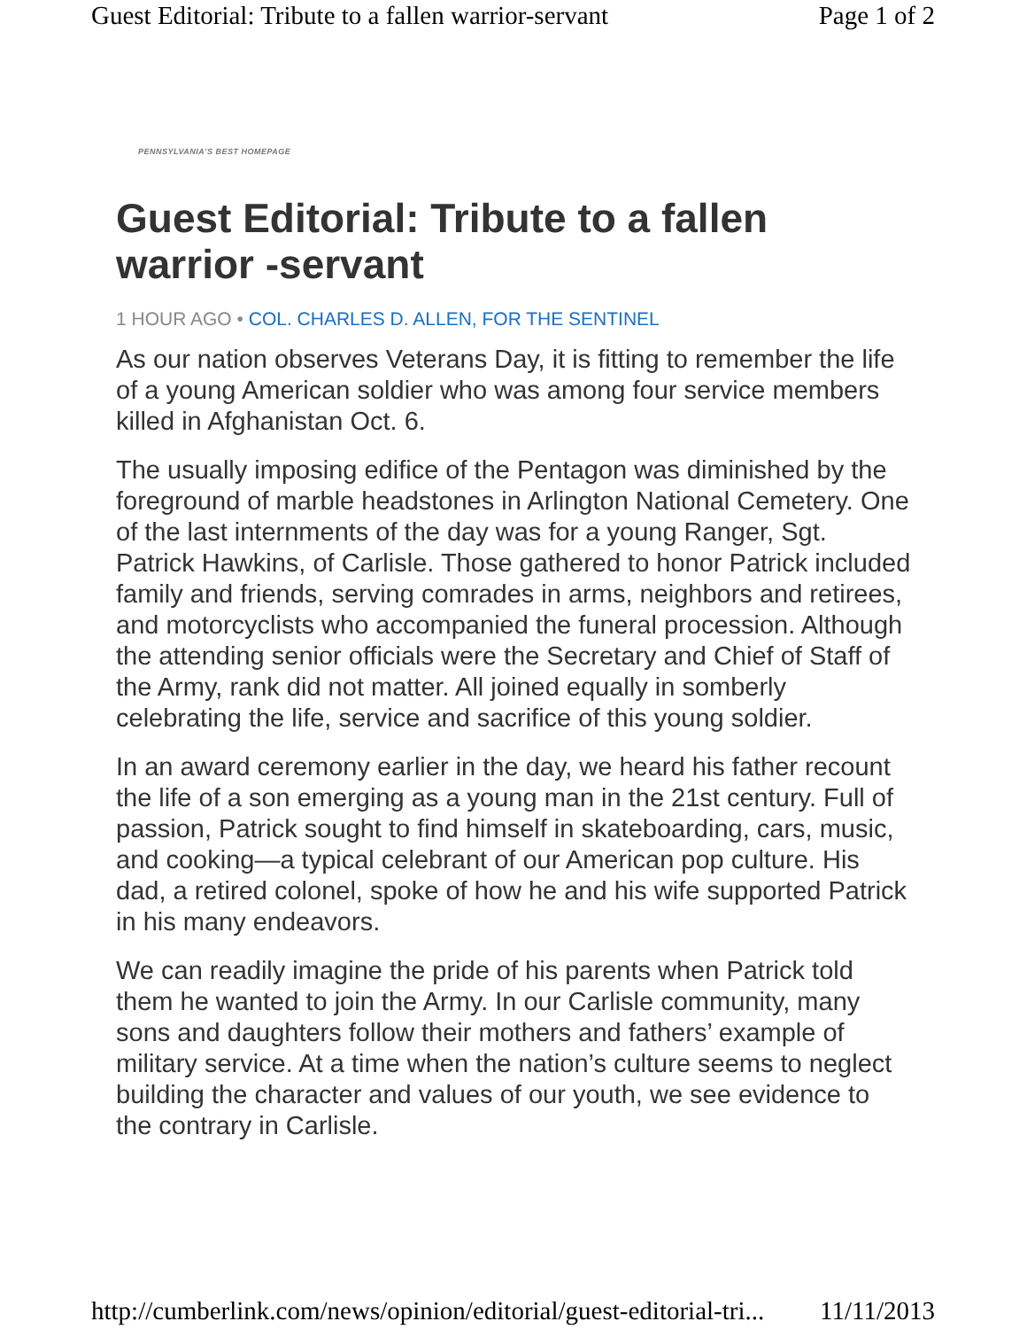Guest Editorial: Tribute to a fallen warrior-servant Page 1 of 2
PENNSYLVANIA'S BEST HOMEPAGE
Guest Editorial: Tribute to a fallen warrior -servant
1 HOUR AGO • COL. CHARLES D. ALLEN, FOR THE SENTINEL
As our nation observes Veterans Day, it is fitting to remember the life of a young American soldier who was among four service members killed in Afghanistan Oct. 6.
The usually imposing edifice of the Pentagon was diminished by the foreground of marble headstones in Arlington National Cemetery. One of the last internments of the day was for a young Ranger, Sgt. Patrick Hawkins, of Carlisle. Those gathered to honor Patrick included family and friends, serving comrades in arms, neighbors and retirees, and motorcyclists who accompanied the funeral procession. Although the attending senior officials were the Secretary and Chief of Staff of the Army, rank did not matter. All joined equally in somberly celebrating the life, service and sacrifice of this young soldier.
In an award ceremony earlier in the day, we heard his father recount the life of a son emerging as a young man in the 21st century. Full of passion, Patrick sought to find himself in skateboarding, cars, music, and cooking—a typical celebrant of our American pop culture. His dad, a retired colonel, spoke of how he and his wife supported Patrick in his many endeavors.
We can readily imagine the pride of his parents when Patrick told them he wanted to join the Army. In our Carlisle community, many sons and daughters follow their mothers and fathers’ example of military service. At a time when the nation’s culture seems to neglect building the character and values of our youth, we see evidence to the contrary in Carlisle.
http://cumberlink.com/news/opinion/editorial/guest-editorial-tri... 11/11/2013